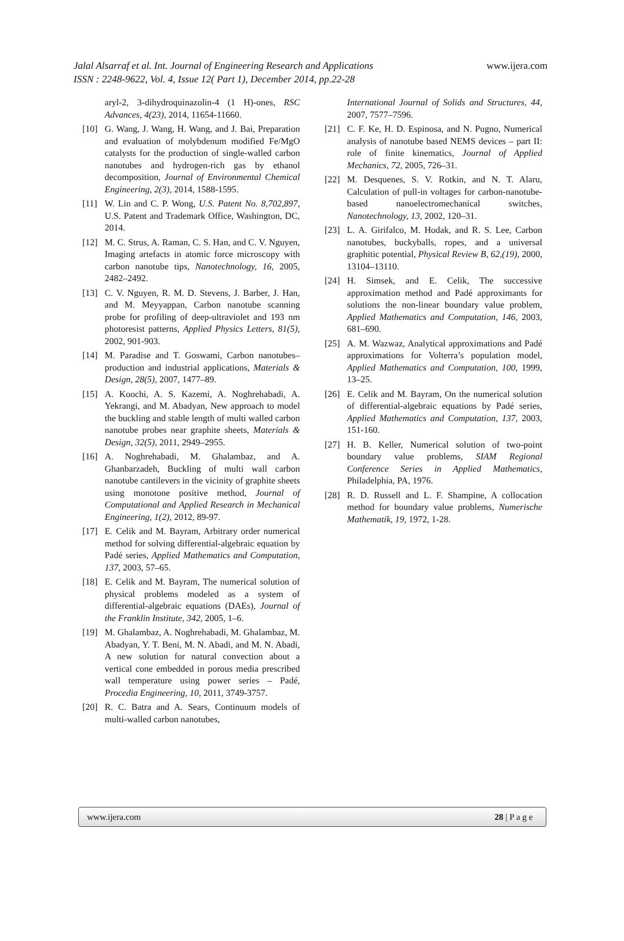Jalal Alsarraf et al. Int. Journal of Engineering Research and Applications www.ijera.com
ISSN : 2248-9622, Vol. 4, Issue 12( Part 1), December 2014, pp.22-28
aryl-2, 3-dihydroquinazolin-4 (1 H)-ones, RSC Advances, 4(23), 2014, 11654-11660.
[10] G. Wang, J. Wang, H. Wang, and J. Bai, Preparation and evaluation of molybdenum modified Fe/MgO catalysts for the production of single-walled carbon nanotubes and hydrogen-rich gas by ethanol decomposition, Journal of Environmental Chemical Engineering, 2(3), 2014, 1588-1595.
[11] W. Lin and C. P. Wong, U.S. Patent No. 8,702,897, U.S. Patent and Trademark Office, Washington, DC, 2014.
[12] M. C. Strus, A. Raman, C. S. Han, and C. V. Nguyen, Imaging artefacts in atomic force microscopy with carbon nanotube tips, Nanotechnology, 16, 2005, 2482–2492.
[13] C. V. Nguyen, R. M. D. Stevens, J. Barber, J. Han, and M. Meyyappan, Carbon nanotube scanning probe for profiling of deep-ultraviolet and 193 nm photoresist patterns, Applied Physics Letters, 81(5), 2002, 901-903.
[14] M. Paradise and T. Goswami, Carbon nanotubes–production and industrial applications, Materials & Design, 28(5), 2007, 1477–89.
[15] A. Koochi, A. S. Kazemi, A. Noghrehabadi, A. Yekrangi, and M. Abadyan, New approach to model the buckling and stable length of multi walled carbon nanotube probes near graphite sheets, Materials & Design, 32(5), 2011, 2949–2955.
[16] A. Noghrehabadi, M. Ghalambaz, and A. Ghanbarzadeh, Buckling of multi wall carbon nanotube cantilevers in the vicinity of graphite sheets using monotone positive method, Journal of Computational and Applied Research in Mechanical Engineering, 1(2), 2012, 89-97.
[17] E. Celik and M. Bayram, Arbitrary order numerical method for solving differential-algebraic equation by Padé series, Applied Mathematics and Computation, 137, 2003, 57–65.
[18] E. Celik and M. Bayram, The numerical solution of physical problems modeled as a system of differential-algebraic equations (DAEs), Journal of the Franklin Institute, 342, 2005, 1–6.
[19] M. Ghalambaz, A. Noghrehabadi, M. Ghalambaz, M. Abadyan, Y. T. Beni, M. N. Abadi, and M. N. Abadi, A new solution for natural convection about a vertical cone embedded in porous media prescribed wall temperature using power series – Padé, Procedia Engineering, 10, 2011, 3749-3757.
[20] R. C. Batra and A. Sears, Continuum models of multi-walled carbon nanotubes,
International Journal of Solids and Structures, 44, 2007, 7577–7596.
[21] C. F. Ke, H. D. Espinosa, and N. Pugno, Numerical analysis of nanotube based NEMS devices – part II: role of finite kinematics, Journal of Applied Mechanics, 72, 2005, 726–31.
[22] M. Desquenes, S. V. Rotkin, and N. T. Alaru, Calculation of pull-in voltages for carbon-nanotube- based nanoelectromechanical switches, Nanotechnology, 13, 2002, 120–31.
[23] L. A. Girifalco, M. Hodak, and R. S. Lee, Carbon nanotubes, buckyballs, ropes, and a universal graphitic potential, Physical Review B, 62,(19), 2000, 13104–13110.
[24] H. Simsek, and E. Celik, The successive approximation method and Padé approximants for solutions the non-linear boundary value problem, Applied Mathematics and Computation, 146, 2003, 681–690.
[25] A. M. Wazwaz, Analytical approximations and Padé approximations for Volterra’s population model, Applied Mathematics and Computation, 100, 1999, 13–25.
[26] E. Celik and M. Bayram, On the numerical solution of differential-algebraic equations by Padé series, Applied Mathematics and Computation, 137, 2003, 151-160.
[27] H. B. Keller, Numerical solution of two-point boundary value problems, SIAM Regional Conference Series in Applied Mathematics, Philadelphia, PA, 1976.
[28] R. D. Russell and L. F. Shampine, A collocation method for boundary value problems, Numerische Mathematik, 19, 1972, 1-28.
www.ijera.com 28 | P a g e